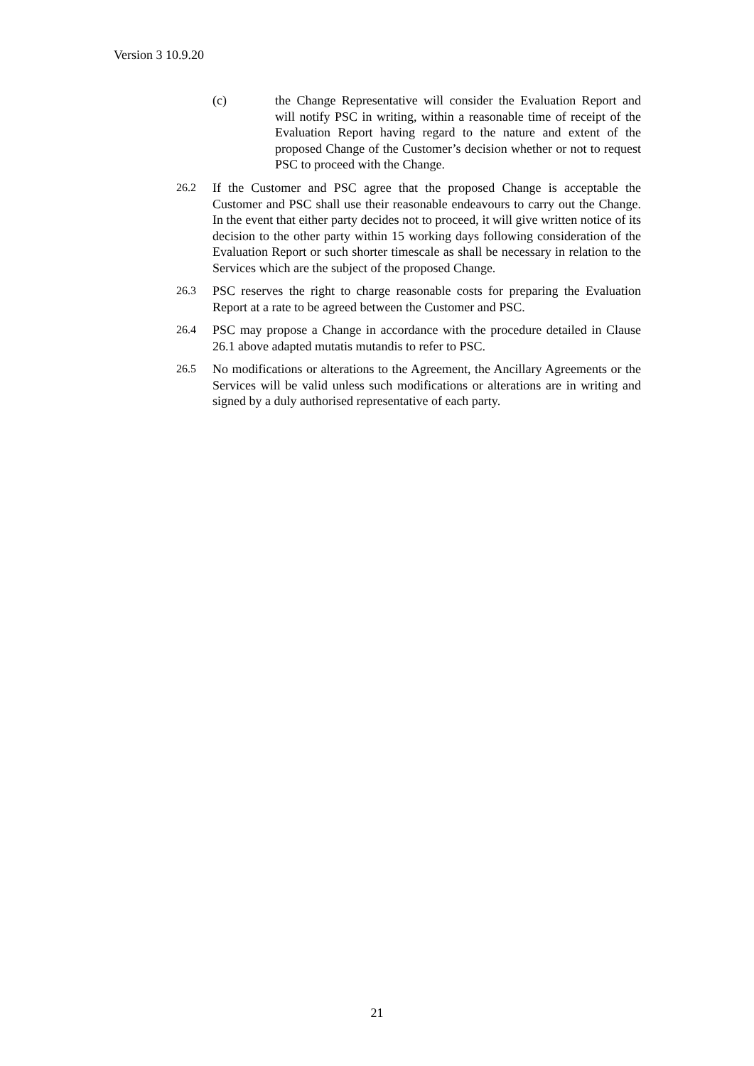Version 3 10.9.20
(c) the Change Representative will consider the Evaluation Report and will notify PSC in writing, within a reasonable time of receipt of the Evaluation Report having regard to the nature and extent of the proposed Change of the Customer’s decision whether or not to request PSC to proceed with the Change.
26.2 If the Customer and PSC agree that the proposed Change is acceptable the Customer and PSC shall use their reasonable endeavours to carry out the Change. In the event that either party decides not to proceed, it will give written notice of its decision to the other party within 15 working days following consideration of the Evaluation Report or such shorter timescale as shall be necessary in relation to the Services which are the subject of the proposed Change.
26.3 PSC reserves the right to charge reasonable costs for preparing the Evaluation Report at a rate to be agreed between the Customer and PSC.
26.4 PSC may propose a Change in accordance with the procedure detailed in Clause 26.1 above adapted mutatis mutandis to refer to PSC.
26.5 No modifications or alterations to the Agreement, the Ancillary Agreements or the Services will be valid unless such modifications or alterations are in writing and signed by a duly authorised representative of each party.
21